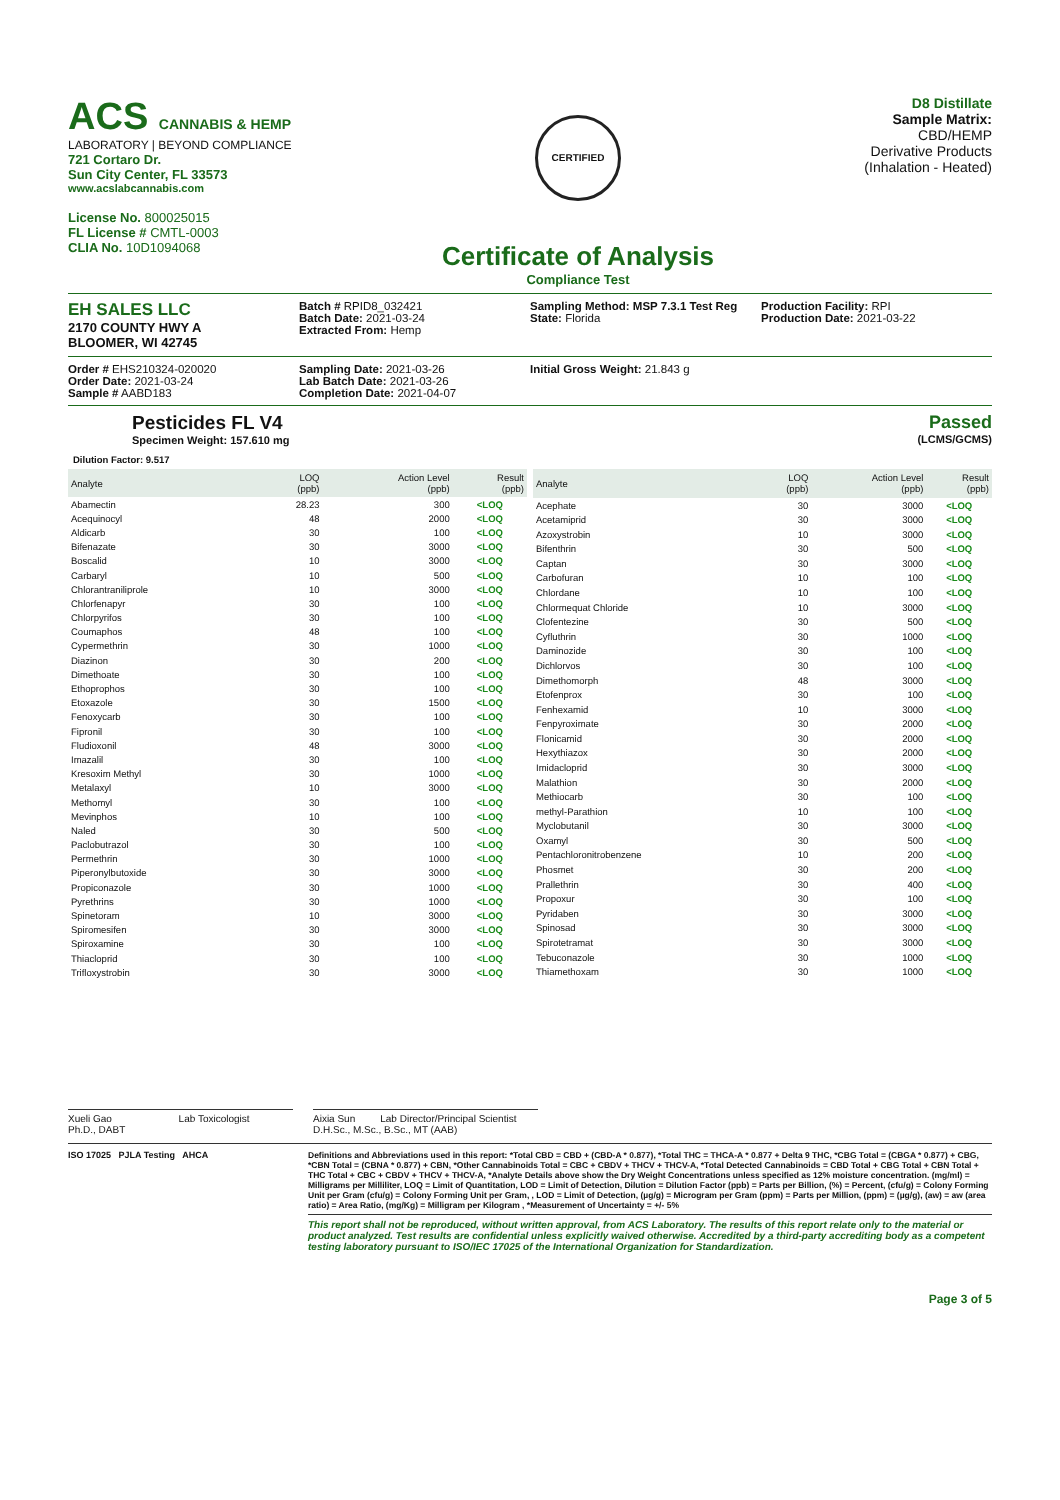ACS CANNABIS & HEMP
LABORATORY | BEYOND COMPLIANCE
721 Cortaro Dr.
Sun City Center, FL 33573
www.acslabcannabis.com
License No. 800025015
FL License # CMTL-0003
CLIA No. 10D1094068
CERTIFIED
Certificate of Analysis
Compliance Test
D8 Distillate
Sample Matrix:
CBD/HEMP
Derivative Products
(Inhalation - Heated)
EH SALES LLC
2170 COUNTY HWY A
BLOOMER, WI 42745
Batch # RPID8_032421
Batch Date: 2021-03-24
Extracted From: Hemp
Sampling Method: MSP 7.3.1 Test Reg
State: Florida
Production Facility: RPI
Production Date: 2021-03-22
Order # EHS210324-020020
Order Date: 2021-03-24
Sample # AABD183
Sampling Date: 2021-03-26
Lab Batch Date: 2021-03-26
Completion Date: 2021-04-07
Initial Gross Weight: 21.843 g
Pesticides FL V4
Specimen Weight: 157.610 mg
Passed
(LCMS/GCMS)
Dilution Factor: 9.517
| Analyte | LOQ (ppb) | Action Level (ppb) | Result (ppb) |
| --- | --- | --- | --- |
| Abamectin | 28.23 | 300 | <LOQ |
| Acequinocyl | 48 | 2000 | <LOQ |
| Aldicarb | 30 | 100 | <LOQ |
| Bifenazate | 30 | 3000 | <LOQ |
| Boscalid | 10 | 3000 | <LOQ |
| Carbaryl | 10 | 500 | <LOQ |
| Chlorantraniliprole | 10 | 3000 | <LOQ |
| Chlorfenapyr | 30 | 100 | <LOQ |
| Chlorpyrifos | 30 | 100 | <LOQ |
| Coumaphos | 48 | 100 | <LOQ |
| Cypermethrin | 30 | 1000 | <LOQ |
| Diazinon | 30 | 200 | <LOQ |
| Dimethoate | 30 | 100 | <LOQ |
| Ethoprophos | 30 | 100 | <LOQ |
| Etoxazole | 30 | 1500 | <LOQ |
| Fenoxycarb | 30 | 100 | <LOQ |
| Fipronil | 30 | 100 | <LOQ |
| Fludioxonil | 48 | 3000 | <LOQ |
| Imazalil | 30 | 100 | <LOQ |
| Kresoxim Methyl | 30 | 1000 | <LOQ |
| Metalaxyl | 10 | 3000 | <LOQ |
| Methomyl | 30 | 100 | <LOQ |
| Mevinphos | 10 | 100 | <LOQ |
| Naled | 30 | 500 | <LOQ |
| Paclobutrazol | 30 | 100 | <LOQ |
| Permethrin | 30 | 1000 | <LOQ |
| Piperonylbutoxide | 30 | 3000 | <LOQ |
| Propiconazole | 30 | 1000 | <LOQ |
| Pyrethrins | 30 | 1000 | <LOQ |
| Spinetoram | 10 | 3000 | <LOQ |
| Spiromesifen | 30 | 3000 | <LOQ |
| Spiroxamine | 30 | 100 | <LOQ |
| Thiacloprid | 30 | 100 | <LOQ |
| Trifloxystrobin | 30 | 3000 | <LOQ |
| Analyte | LOQ (ppb) | Action Level (ppb) | Result (ppb) |
| --- | --- | --- | --- |
| Acephate | 30 | 3000 | <LOQ |
| Acetamiprid | 30 | 3000 | <LOQ |
| Azoxystrobin | 10 | 3000 | <LOQ |
| Bifenthrin | 30 | 500 | <LOQ |
| Captan | 30 | 3000 | <LOQ |
| Carbofuran | 10 | 100 | <LOQ |
| Chlordane | 10 | 100 | <LOQ |
| Chlormequat Chloride | 10 | 3000 | <LOQ |
| Clofentezine | 30 | 500 | <LOQ |
| Cyfluthrin | 30 | 1000 | <LOQ |
| Daminozide | 30 | 100 | <LOQ |
| Dichlorvos | 30 | 100 | <LOQ |
| Dimethomorph | 48 | 3000 | <LOQ |
| Etofenprox | 30 | 100 | <LOQ |
| Fenhexamid | 10 | 3000 | <LOQ |
| Fenpyroximate | 30 | 2000 | <LOQ |
| Flonicamid | 30 | 2000 | <LOQ |
| Hexythiazox | 30 | 2000 | <LOQ |
| Imidacloprid | 30 | 3000 | <LOQ |
| Malathion | 30 | 2000 | <LOQ |
| Methiocarb | 30 | 100 | <LOQ |
| methyl-Parathion | 10 | 100 | <LOQ |
| Myclobutanil | 30 | 3000 | <LOQ |
| Oxamyl | 30 | 500 | <LOQ |
| Pentachloronitrobenzene | 10 | 200 | <LOQ |
| Phosmet | 30 | 200 | <LOQ |
| Prallethrin | 30 | 400 | <LOQ |
| Propoxur | 30 | 100 | <LOQ |
| Pyridaben | 30 | 3000 | <LOQ |
| Spinosad | 30 | 3000 | <LOQ |
| Spirotetramat | 30 | 3000 | <LOQ |
| Tebuconazole | 30 | 1000 | <LOQ |
| Thiamethoxam | 30 | 1000 | <LOQ |
Xueli Gao Lab Toxicologist
Ph.D., DABT
Aixia Sun Lab Director/Principal Scientist
D.H.Sc., M.Sc., B.Sc., MT (AAB)
ISO 17025 PJLA Testing AHCA Definitions and Abbreviations used in this report: *Total CBD = CBD + (CBD-A * 0.877), *Total THC = THCA-A * 0.877 + Delta 9 THC, *CBG Total = (CBGA * 0.877) + CBG, *CBN Total = (CBNA * 0.877) + CBN, *Other Cannabinoids Total = CBC + CBDV + THCV + THCV-A, *Total Detected Cannabinoids = CBD Total + CBG Total + CBN Total + THC Total + CBC + CBDV + THCV + THCV-A, *Analyte Details above show the Dry Weight Concentrations unless specified as 12% moisture concentration. (mg/ml) = Milligrams per Milliliter, LOQ = Limit of Quantitation, LOD = Limit of Detection, Dilution = Dilution Factor (ppb) = Parts per Billion, (%) = Percent, (cfu/g) = Colony Forming Unit per Gram (cfu/g) = Colony Forming Unit per Gram, , LOD = Limit of Detection, (µg/g) = Microgram per Gram (ppm) = Parts per Million, (ppm) = (µg/g), (aw) = aw (area ratio) = Area Ratio, (mg/Kg) = Milligram per Kilogram , *Measurement of Uncertainty = +/- 5%
This report shall not be reproduced, without written approval, from ACS Laboratory. The results of this report relate only to the material or product analyzed. Test results are confidential unless explicitly waived otherwise. Accredited by a third-party accrediting body as a competent testing laboratory pursuant to ISO/IEC 17025 of the International Organization for Standardization.
Page 3 of 5